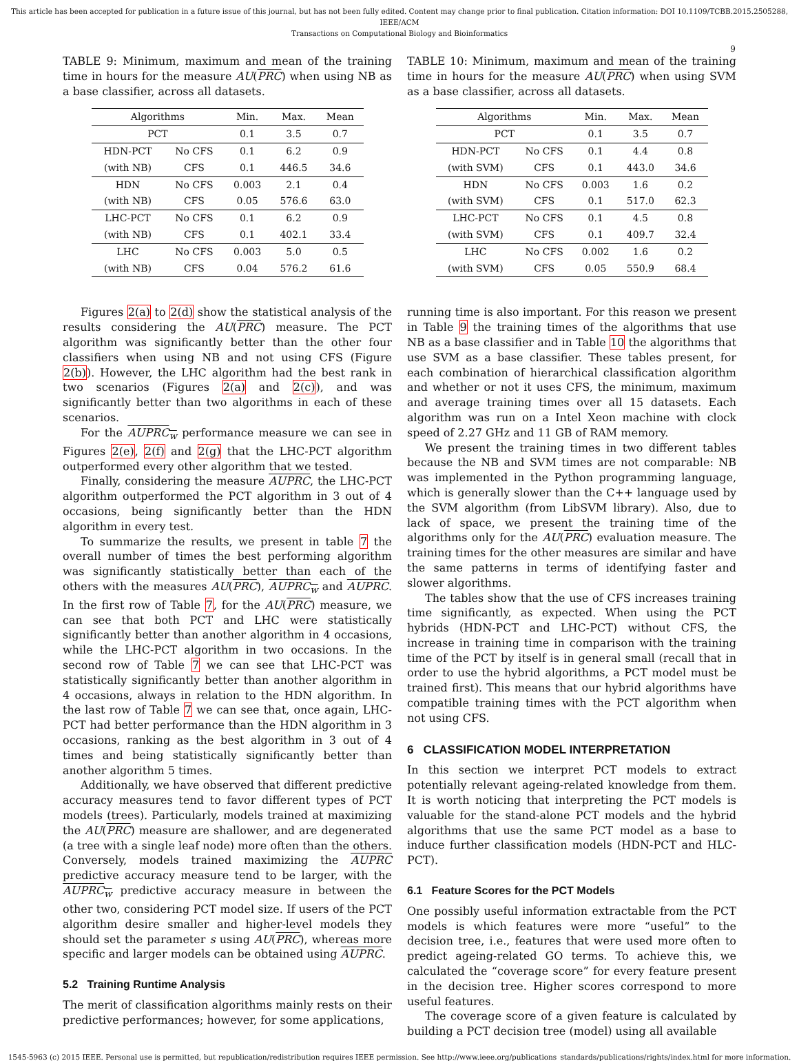This article has been accepted for publication in a future issue of this journal, but has not been fully edited. Content may change prior to final publication. Citation information: DOI 10.1109/TCBB.2015.2505288, IEEE/ACM
Transactions on Computational Biology and Bioinformatics
9
TABLE 9: Minimum, maximum and mean of the training time in hours for the measure AU(PRC) when using NB as a base classifier, across all datasets.
| Algorithms | | Min. | Max. | Mean |
| --- | --- | --- | --- | --- |
| PCT | | 0.1 | 3.5 | 0.7 |
| HDN-PCT | No CFS | 0.1 | 6.2 | 0.9 |
| (with NB) | CFS | 0.1 | 446.5 | 34.6 |
| HDN | No CFS | 0.003 | 2.1 | 0.4 |
| (with NB) | CFS | 0.05 | 576.6 | 63.0 |
| LHC-PCT | No CFS | 0.1 | 6.2 | 0.9 |
| (with NB) | CFS | 0.1 | 402.1 | 33.4 |
| LHC | No CFS | 0.003 | 5.0 | 0.5 |
| (with NB) | CFS | 0.04 | 576.2 | 61.6 |
Figures 2(a) to 2(d) show the statistical analysis of the results considering the AU(PRC) measure. The PCT algorithm was significantly better than the other four classifiers when using NB and not using CFS (Figure 2(b)). However, the LHC algorithm had the best rank in two scenarios (Figures 2(a) and 2(c)), and was significantly better than two algorithms in each of these scenarios.
For the AUPRC<sub>w</sub> performance measure we can see in Figures 2(e), 2(f) and 2(g) that the LHC-PCT algorithm outperformed every other algorithm that we tested.
Finally, considering the measure AUPRC, the LHC-PCT algorithm outperformed the PCT algorithm in 3 out of 4 occasions, being significantly better than the HDN algorithm in every test.
To summarize the results, we present in table 7 the overall number of times the best performing algorithm was significantly statistically better than each of the others with the measures AU(PRC), AUPRC<sub>w</sub> and AUPRC. In the first row of Table 7, for the AU(PRC) measure, we can see that both PCT and LHC were statistically significantly better than another algorithm in 4 occasions, while the LHC-PCT algorithm in two occasions. In the second row of Table 7 we can see that LHC-PCT was statistically significantly better than another algorithm in 4 occasions, always in relation to the HDN algorithm. In the last row of Table 7 we can see that, once again, LHC-PCT had better performance than the HDN algorithm in 3 occasions, ranking as the best algorithm in 3 out of 4 times and being statistically significantly better than another algorithm 5 times.
Additionally, we have observed that different predictive accuracy measures tend to favor different types of PCT models (trees). Particularly, models trained at maximizing the AU(PRC) measure are shallower, and are degenerated (a tree with a single leaf node) more often than the others. Conversely, models trained maximizing the AUPRC predictive accuracy measure tend to be larger, with the AUPRC<sub>w</sub> predictive accuracy measure in between the other two, considering PCT model size. If users of the PCT algorithm desire smaller and higher-level models they should set the parameter s using AU(PRC), whereas more specific and larger models can be obtained using AUPRC.
5.2 Training Runtime Analysis
The merit of classification algorithms mainly rests on their predictive performances; however, for some applications,
TABLE 10: Minimum, maximum and mean of the training time in hours for the measure AU(PRC) when using SVM as a base classifier, across all datasets.
| Algorithms | | Min. | Max. | Mean |
| --- | --- | --- | --- | --- |
| PCT | | 0.1 | 3.5 | 0.7 |
| HDN-PCT | No CFS | 0.1 | 4.4 | 0.8 |
| (with SVM) | CFS | 0.1 | 443.0 | 34.6 |
| HDN | No CFS | 0.003 | 1.6 | 0.2 |
| (with SVM) | CFS | 0.1 | 517.0 | 62.3 |
| LHC-PCT | No CFS | 0.1 | 4.5 | 0.8 |
| (with SVM) | CFS | 0.1 | 409.7 | 32.4 |
| LHC | No CFS | 0.002 | 1.6 | 0.2 |
| (with SVM) | CFS | 0.05 | 550.9 | 68.4 |
running time is also important. For this reason we present in Table 9 the training times of the algorithms that use NB as a base classifier and in Table 10 the algorithms that use SVM as a base classifier. These tables present, for each combination of hierarchical classification algorithm and whether or not it uses CFS, the minimum, maximum and average training times over all 15 datasets. Each algorithm was run on a Intel Xeon machine with clock speed of 2.27 GHz and 11 GB of RAM memory.
We present the training times in two different tables because the NB and SVM times are not comparable: NB was implemented in the Python programming language, which is generally slower than the C++ language used by the SVM algorithm (from LibSVM library). Also, due to lack of space, we present the training time of the algorithms only for the AU(PRC) evaluation measure. The training times for the other measures are similar and have the same patterns in terms of identifying faster and slower algorithms.
The tables show that the use of CFS increases training time significantly, as expected. When using the PCT hybrids (HDN-PCT and LHC-PCT) without CFS, the increase in training time in comparison with the training time of the PCT by itself is in general small (recall that in order to use the hybrid algorithms, a PCT model must be trained first). This means that our hybrid algorithms have compatible training times with the PCT algorithm when not using CFS.
6 CLASSIFICATION MODEL INTERPRETATION
In this section we interpret PCT models to extract potentially relevant ageing-related knowledge from them. It is worth noticing that interpreting the PCT models is valuable for the stand-alone PCT models and the hybrid algorithms that use the same PCT model as a base to induce further classification models (HDN-PCT and HLC-PCT).
6.1 Feature Scores for the PCT Models
One possibly useful information extractable from the PCT models is which features were more “useful” to the decision tree, i.e., features that were used more often to predict ageing-related GO terms. To achieve this, we calculated the “coverage score” for every feature present in the decision tree. Higher scores correspond to more useful features.
The coverage score of a given feature is calculated by building a PCT decision tree (model) using all available
1545-5963 (c) 2015 IEEE. Personal use is permitted, but republication/redistribution requires IEEE permission. See http://www.ieee.org/publications_standards/publications/rights/index.html for more information.